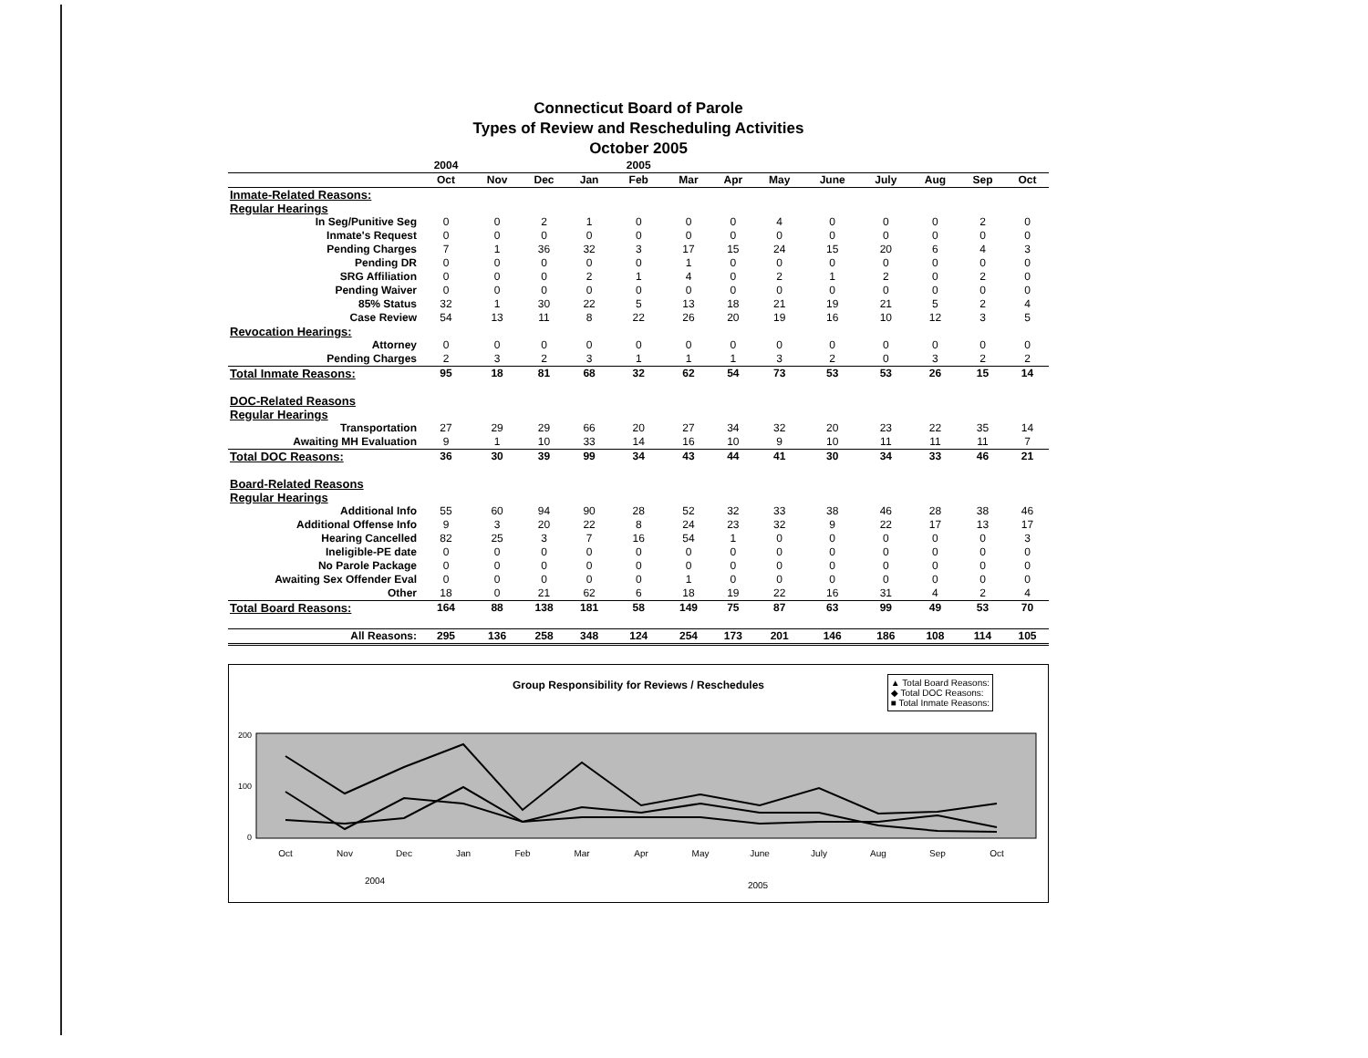Connecticut Board of Parole
Types of Review and Rescheduling Activities
October 2005
| | 2004 | | | | 2005 | | | | | | | | |
| --- | --- | --- | --- | --- | --- | --- | --- | --- | --- | --- | --- | --- | --- |
| | Oct | Nov | Dec | Jan | Feb | Mar | Apr | May | June | July | Aug | Sep | Oct |
| Inmate-Related Reasons: | | | | | | | | | | | | | |
| Regular Hearings | | | | | | | | | | | | | |
| In Seg/Punitive Seg | 0 | 0 | 2 | 1 | 0 | 0 | 0 | 4 | 0 | 0 | 0 | 2 | 0 |
| Inmate's Request | 0 | 0 | 0 | 0 | 0 | 0 | 0 | 0 | 0 | 0 | 0 | 0 | 0 |
| Pending Charges | 7 | 1 | 36 | 32 | 3 | 17 | 15 | 24 | 15 | 20 | 6 | 4 | 3 |
| Pending DR | 0 | 0 | 0 | 0 | 0 | 1 | 0 | 0 | 0 | 0 | 0 | 0 | 0 |
| SRG Affiliation | 0 | 0 | 0 | 2 | 1 | 4 | 0 | 2 | 1 | 2 | 0 | 2 | 0 |
| Pending Waiver | 0 | 0 | 0 | 0 | 0 | 0 | 0 | 0 | 0 | 0 | 0 | 0 | 0 |
| 85% Status | 32 | 1 | 30 | 22 | 5 | 13 | 18 | 21 | 19 | 21 | 5 | 2 | 4 |
| Case Review | 54 | 13 | 11 | 8 | 22 | 26 | 20 | 19 | 16 | 10 | 12 | 3 | 5 |
| Revocation Hearings: | | | | | | | | | | | | | |
| Attorney | 0 | 0 | 0 | 0 | 0 | 0 | 0 | 0 | 0 | 0 | 0 | 0 | 0 |
| Pending Charges | 2 | 3 | 2 | 3 | 1 | 1 | 1 | 3 | 2 | 0 | 3 | 2 | 2 |
| Total Inmate Reasons: | 95 | 18 | 81 | 68 | 32 | 62 | 54 | 73 | 53 | 53 | 26 | 15 | 14 |
| DOC-Related Reasons | | | | | | | | | | | | | |
| Regular Hearings | | | | | | | | | | | | | |
| Transportation | 27 | 29 | 29 | 66 | 20 | 27 | 34 | 32 | 20 | 23 | 22 | 35 | 14 |
| Awaiting MH Evaluation | 9 | 1 | 10 | 33 | 14 | 16 | 10 | 9 | 10 | 11 | 11 | 11 | 7 |
| Total DOC Reasons: | 36 | 30 | 39 | 99 | 34 | 43 | 44 | 41 | 30 | 34 | 33 | 46 | 21 |
| Board-Related Reasons | | | | | | | | | | | | | |
| Regular Hearings | | | | | | | | | | | | | |
| Additional Info | 55 | 60 | 94 | 90 | 28 | 52 | 32 | 33 | 38 | 46 | 28 | 38 | 46 |
| Additional Offense Info | 9 | 3 | 20 | 22 | 8 | 24 | 23 | 32 | 9 | 22 | 17 | 13 | 17 |
| Hearing Cancelled | 82 | 25 | 3 | 7 | 16 | 54 | 1 | 0 | 0 | 0 | 0 | 0 | 3 |
| Ineligible-PE date | 0 | 0 | 0 | 0 | 0 | 0 | 0 | 0 | 0 | 0 | 0 | 0 | 0 |
| No Parole Package | 0 | 0 | 0 | 0 | 0 | 0 | 0 | 0 | 0 | 0 | 0 | 0 | 0 |
| Awaiting Sex Offender Eval | 0 | 0 | 0 | 0 | 0 | 1 | 0 | 0 | 0 | 0 | 0 | 0 | 0 |
| Other | 18 | 0 | 21 | 62 | 6 | 18 | 19 | 22 | 16 | 31 | 4 | 2 | 4 |
| Total Board Reasons: | 164 | 88 | 138 | 181 | 58 | 149 | 75 | 87 | 63 | 99 | 49 | 53 | 70 |
| All Reasons: | 295 | 136 | 258 | 348 | 124 | 254 | 173 | 201 | 146 | 186 | 108 | 114 | 105 |
Group Responsibility for Reviews / Reschedules
▲ Total Board Reasons:
◆ Total DOC Reasons:
■ Total Inmate Reasons:
200
100
0
Oct
Nov
Dec
Jan
Feb
Mar
Apr
May
June
July
Aug
Sep
Oct
2004
2005